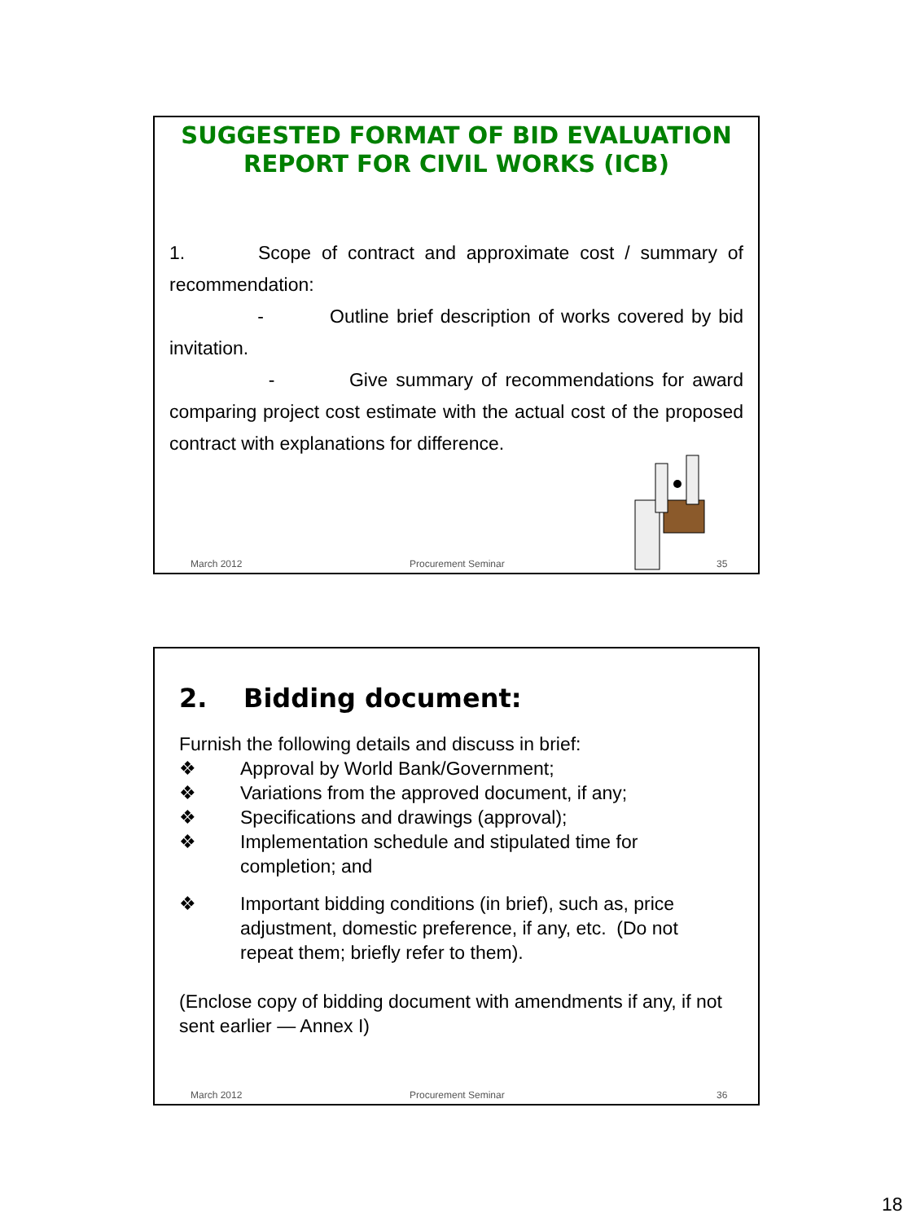SUGGESTED FORMAT OF BID EVALUATION REPORT FOR CIVIL WORKS (ICB)
1. Scope of contract and approximate cost / summary of recommendation:
- Outline brief description of works covered by bid invitation.
- Give summary of recommendations for award comparing project cost estimate with the actual cost of the proposed contract with explanations for difference.
March 2012 Procurement Seminar 35
2. Bidding document:
Furnish the following details and discuss in brief:
❖ Approval by World Bank/Government;
❖ Variations from the approved document, if any;
❖ Specifications and drawings (approval);
❖ Implementation schedule and stipulated time for completion; and
❖ Important bidding conditions (in brief), such as, price adjustment, domestic preference, if any, etc. (Do not repeat them; briefly refer to them).
(Enclose copy of bidding document with amendments if any, if not sent earlier — Annex I)
March 2012 Procurement Seminar 36
18